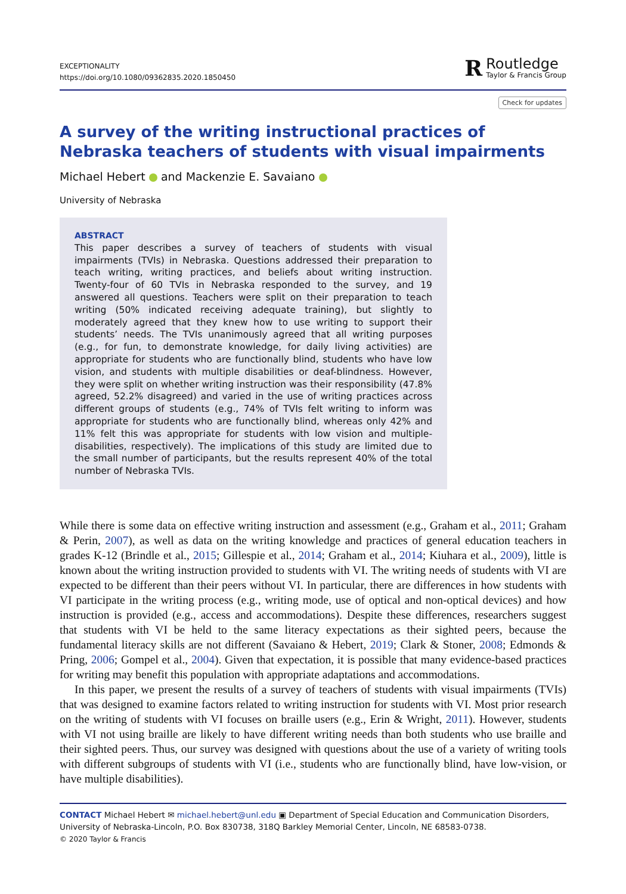EXCEPTIONALITY
https://doi.org/10.1080/09362835.2020.1850450
R
Routledge
Taylor & Francis Group
Check for updates
A survey of the writing instructional practices of Nebraska teachers of students with visual impairments
Michael Hebert and Mackenzie E. Savaiano
University of Nebraska
ABSTRACT
This paper describes a survey of teachers of students with visual impairments (TVIs) in Nebraska. Questions addressed their preparation to teach writing, writing practices, and beliefs about writing instruction. Twenty-four of 60 TVIs in Nebraska responded to the survey, and 19 answered all questions. Teachers were split on their preparation to teach writing (50% indicated receiving adequate training), but slightly to moderately agreed that they knew how to use writing to support their students’ needs. The TVIs unanimously agreed that all writing purposes (e.g., for fun, to demonstrate knowledge, for daily living activities) are appropriate for students who are functionally blind, students who have low vision, and students with multiple disabilities or deaf-blindness. However, they were split on whether writing instruction was their responsibility (47.8% agreed, 52.2% disagreed) and varied in the use of writing practices across different groups of students (e.g., 74% of TVIs felt writing to inform was appropriate for students who are functionally blind, whereas only 42% and 11% felt this was appropriate for students with low vision and multiple-disabilities, respectively). The implications of this study are limited due to the small number of participants, but the results represent 40% of the total number of Nebraska TVIs.
While there is some data on effective writing instruction and assessment (e.g., Graham et al., 2011; Graham & Perin, 2007), as well as data on the writing knowledge and practices of general education teachers in grades K-12 (Brindle et al., 2015; Gillespie et al., 2014; Graham et al., 2014; Kiuhara et al., 2009), little is known about the writing instruction provided to students with VI. The writing needs of students with VI are expected to be different than their peers without VI. In particular, there are differences in how students with VI participate in the writing process (e.g., writing mode, use of optical and non-optical devices) and how instruction is provided (e.g., access and accommodations). Despite these differences, researchers suggest that students with VI be held to the same literacy expectations as their sighted peers, because the fundamental literacy skills are not different (Savaiano & Hebert, 2019; Clark & Stoner, 2008; Edmonds & Pring, 2006; Gompel et al., 2004). Given that expectation, it is possible that many evidence-based practices for writing may benefit this population with appropriate adaptations and accommodations.
In this paper, we present the results of a survey of teachers of students with visual impairments (TVIs) that was designed to examine factors related to writing instruction for students with VI. Most prior research on the writing of students with VI focuses on braille users (e.g., Erin & Wright, 2011). However, students with VI not using braille are likely to have different writing needs than both students who use braille and their sighted peers. Thus, our survey was designed with questions about the use of a variety of writing tools with different subgroups of students with VI (i.e., students who are functionally blind, have low-vision, or have multiple disabilities).
CONTACT Michael Hebert ✉ michael.hebert@unl.edu ▣ Department of Special Education and Communication Disorders, University of Nebraska-Lincoln, P.O. Box 830738, 318Q Barkley Memorial Center, Lincoln, NE 68583-0738.
© 2020 Taylor & Francis